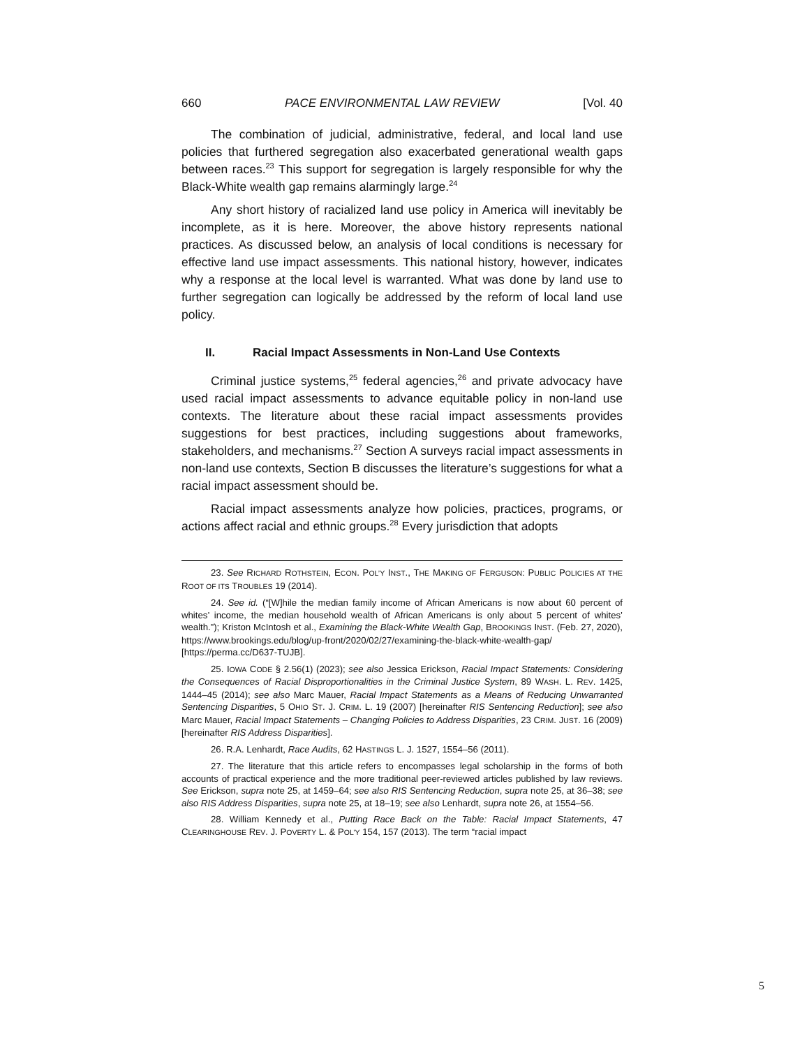660 PACE ENVIRONMENTAL LAW REVIEW [Vol. 40
The combination of judicial, administrative, federal, and local land use policies that furthered segregation also exacerbated generational wealth gaps between races.<sup>23</sup> This support for segregation is largely responsible for why the Black-White wealth gap remains alarmingly large.<sup>24</sup>
Any short history of racialized land use policy in America will inevitably be incomplete, as it is here. Moreover, the above history represents national practices. As discussed below, an analysis of local conditions is necessary for effective land use impact assessments. This national history, however, indicates why a response at the local level is warranted. What was done by land use to further segregation can logically be addressed by the reform of local land use policy.
II. Racial Impact Assessments in Non-Land Use Contexts
Criminal justice systems,<sup>25</sup> federal agencies,<sup>26</sup> and private advocacy have used racial impact assessments to advance equitable policy in non-land use contexts. The literature about these racial impact assessments provides suggestions for best practices, including suggestions about frameworks, stakeholders, and mechanisms.<sup>27</sup> Section A surveys racial impact assessments in non-land use contexts, Section B discusses the literature’s suggestions for what a racial impact assessment should be.
Racial impact assessments analyze how policies, practices, programs, or actions affect racial and ethnic groups.<sup>28</sup> Every jurisdiction that adopts
23. See RICHARD ROTHSTEIN, ECON. POL’Y INST., THE MAKING OF FERGUSON: PUBLIC POLICIES AT THE ROOT OF ITS TROUBLES 19 (2014).
24. See id. (“[W]hile the median family income of African Americans is now about 60 percent of whites’ income, the median household wealth of African Americans is only about 5 percent of whites’ wealth.”); Kriston McIntosh et al., Examining the Black-White Wealth Gap, BROOKINGS INST. (Feb. 27, 2020), https://www.brookings.edu/blog/up-front/2020/02/27/examining-the-black-white-wealth-gap/ [https://perma.cc/D637-TUJB].
25. IOWA CODE § 2.56(1) (2023); see also Jessica Erickson, Racial Impact Statements: Considering the Consequences of Racial Disproportionalities in the Criminal Justice System, 89 WASH. L. REV. 1425, 1444–45 (2014); see also Marc Mauer, Racial Impact Statements as a Means of Reducing Unwarranted Sentencing Disparities, 5 OHIO ST. J. CRIM. L. 19 (2007) [hereinafter RIS Sentencing Reduction]; see also Marc Mauer, Racial Impact Statements – Changing Policies to Address Disparities, 23 CRIM. JUST. 16 (2009) [hereinafter RIS Address Disparities].
26. R.A. Lenhardt, Race Audits, 62 HASTINGS L. J. 1527, 1554–56 (2011).
27. The literature that this article refers to encompasses legal scholarship in the forms of both accounts of practical experience and the more traditional peer-reviewed articles published by law reviews. See Erickson, supra note 25, at 1459–64; see also RIS Sentencing Reduction, supra note 25, at 36–38; see also RIS Address Disparities, supra note 25, at 18–19; see also Lenhardt, supra note 26, at 1554–56.
28. William Kennedy et al., Putting Race Back on the Table: Racial Impact Statements, 47 CLEARINGHOUSE REV. J. POVERTY L. & POL’Y 154, 157 (2013). The term “racial impact
5